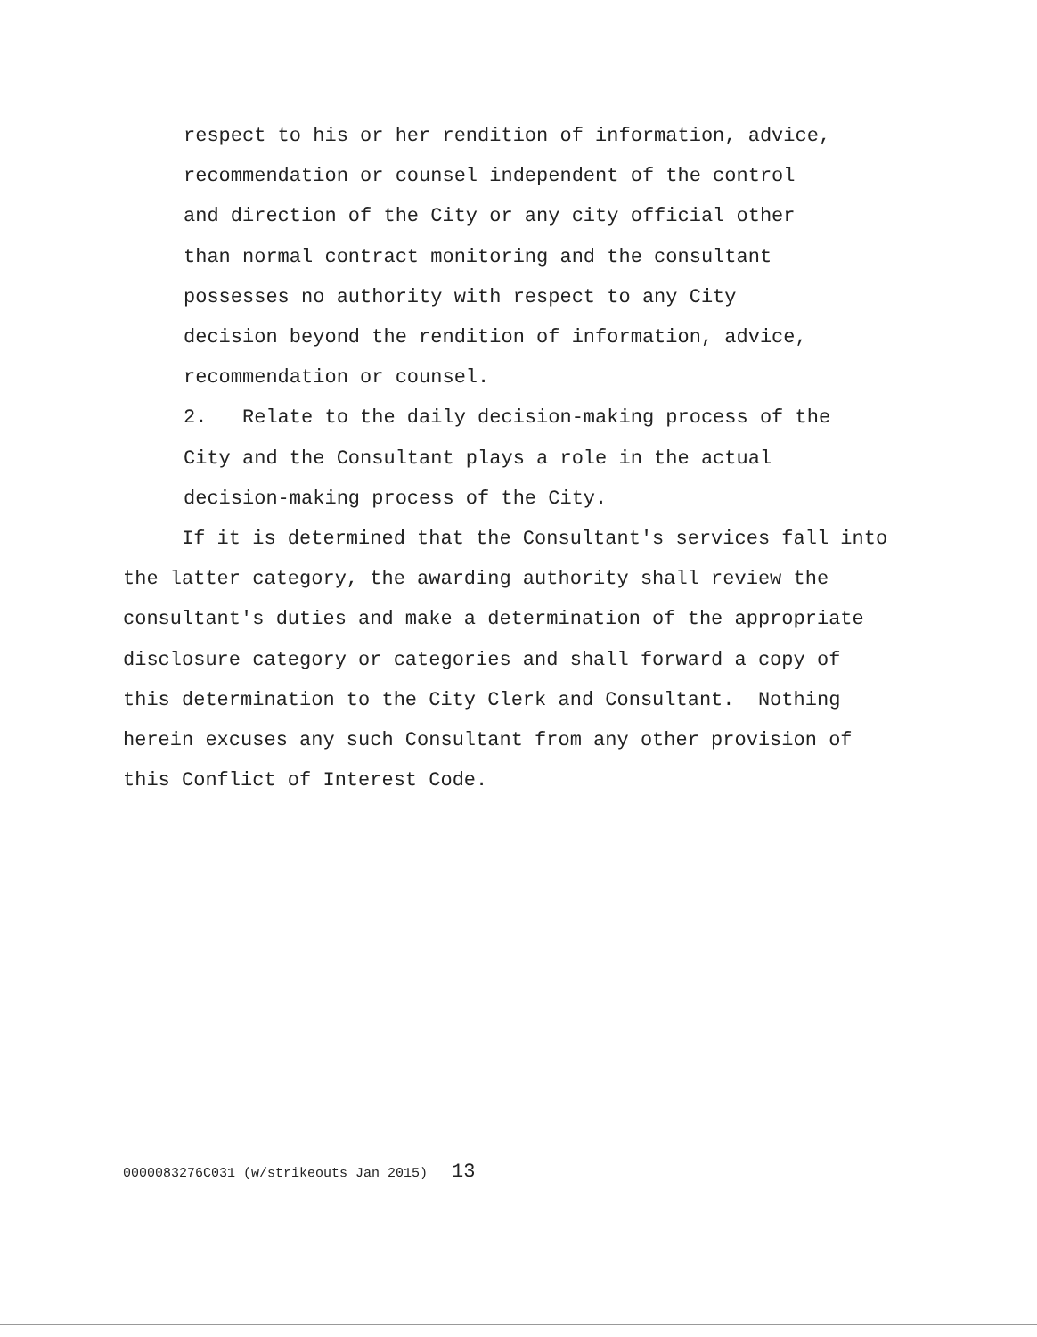respect to his or her rendition of information, advice,
recommendation or counsel independent of the control
and direction of the City or any city official other
than normal contract monitoring and the consultant
possesses no authority with respect to any City
decision beyond the rendition of information, advice,
recommendation or counsel.
2. Relate to the daily decision-making process of the
City and the Consultant plays a role in the actual
decision-making process of the City.
If it is determined that the Consultant's services fall into
the latter category, the awarding authority shall review the
consultant's duties and make a determination of the appropriate
disclosure category or categories and shall forward a copy of
this determination to the City Clerk and Consultant. Nothing
herein excuses any such Consultant from any other provision of
this Conflict of Interest Code.
0000083276C031 (w/strikeouts Jan 2015) 13